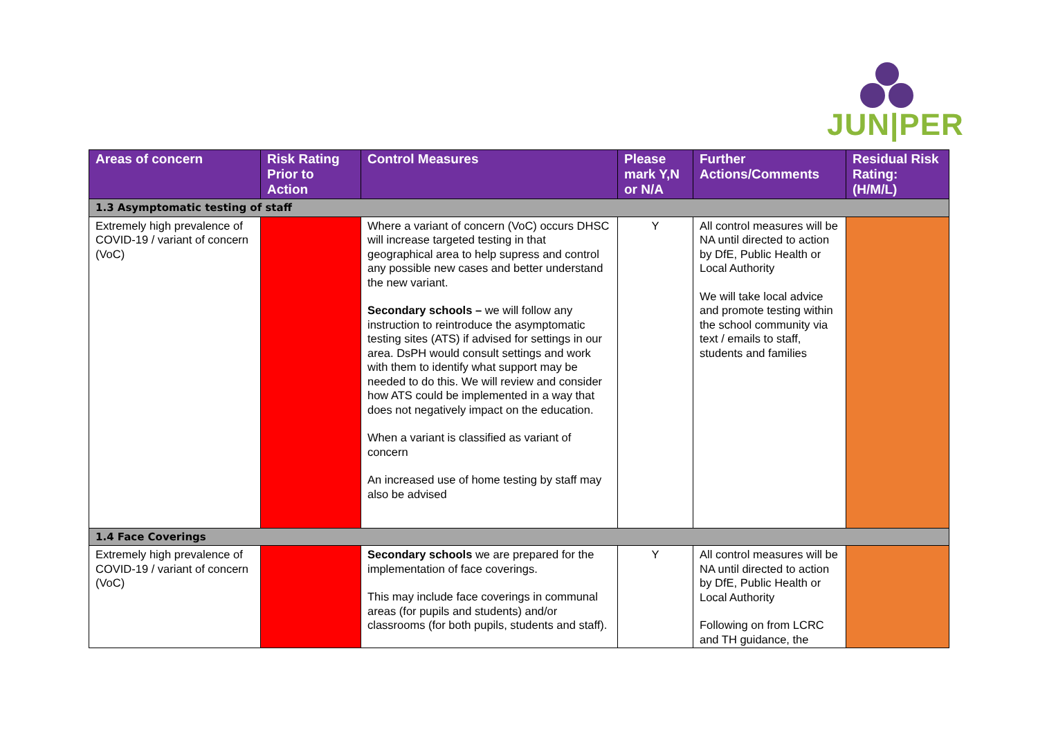JUN|PER
| Areas of concern | Risk Rating Prior to Action | Control Measures | Please mark Y,N or N/A | Further Actions/Comments | Residual Risk Rating: (H/M/L) |
| --- | --- | --- | --- | --- | --- |
| 1.3 Asymptomatic testing of staff | | | | | |
| Extremely high prevalence of COVID-19 / variant of concern (VoC) | | Where a variant of concern (VoC) occurs DHSC will increase targeted testing in that geographical area to help supress and control any possible new cases and better understand the new variant. Secondary schools – we will follow any instruction to reintroduce the asymptomatic testing sites (ATS) if advised for settings in our area. DsPH would consult settings and work with them to identify what support may be needed to do this. We will review and consider how ATS could be implemented in a way that does not negatively impact on the education. When a variant is classified as variant of concern An increased use of home testing by staff may also be advised | Y | All control measures will be NA until directed to action by DfE, Public Health or Local Authority We will take local advice and promote testing within the school community via text / emails to staff, students and families | |
| 1.4 Face Coverings | | | | | |
| Extremely high prevalence of COVID-19 / variant of concern (VoC) | | Secondary schools we are prepared for the implementation of face coverings. This may include face coverings in communal areas (for pupils and students) and/or classrooms (for both pupils, students and staff). | Y | All control measures will be NA until directed to action by DfE, Public Health or Local Authority Following on from LCRC and TH guidance, the | |